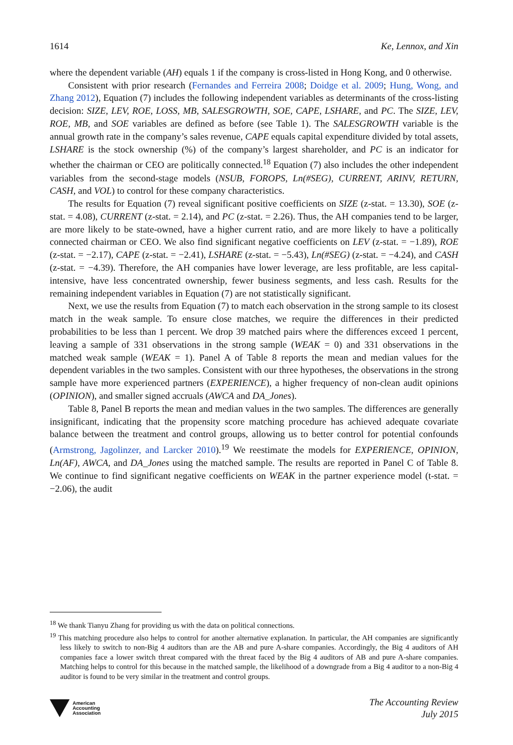1614 Ke, Lennox, and Xin
where the dependent variable (AH) equals 1 if the company is cross-listed in Hong Kong, and 0 otherwise.
Consistent with prior research (Fernandes and Ferreira 2008; Doidge et al. 2009; Hung, Wong, and Zhang 2012), Equation (7) includes the following independent variables as determinants of the cross-listing decision: SIZE, LEV, ROE, LOSS, MB, SALESGROWTH, SOE, CAPE, LSHARE, and PC. The SIZE, LEV, ROE, MB, and SOE variables are defined as before (see Table 1). The SALESGROWTH variable is the annual growth rate in the company’s sales revenue, CAPE equals capital expenditure divided by total assets, LSHARE is the stock ownership (%) of the company’s largest shareholder, and PC is an indicator for whether the chairman or CEO are politically connected.<sup>18</sup> Equation (7) also includes the other independent variables from the second-stage models (NSUB, FOROPS, Ln(#SEG), CURRENT, ARINV, RETURN, CASH, and VOL) to control for these company characteristics.
The results for Equation (7) reveal significant positive coefficients on SIZE (z-stat. = 13.30), SOE (z-stat. = 4.08), CURRENT (z-stat. = 2.14), and PC (z-stat. = 2.26). Thus, the AH companies tend to be larger, are more likely to be state-owned, have a higher current ratio, and are more likely to have a politically connected chairman or CEO. We also find significant negative coefficients on LEV (z-stat. = −1.89), ROE (z-stat. = −2.17), CAPE (z-stat. = −2.41), LSHARE (z-stat. = −5.43), Ln(#SEG) (z-stat. = −4.24), and CASH (z-stat. = −4.39). Therefore, the AH companies have lower leverage, are less profitable, are less capital-intensive, have less concentrated ownership, fewer business segments, and less cash. Results for the remaining independent variables in Equation (7) are not statistically significant.
Next, we use the results from Equation (7) to match each observation in the strong sample to its closest match in the weak sample. To ensure close matches, we require the differences in their predicted probabilities to be less than 1 percent. We drop 39 matched pairs where the differences exceed 1 percent, leaving a sample of 331 observations in the strong sample (WEAK = 0) and 331 observations in the matched weak sample (WEAK = 1). Panel A of Table 8 reports the mean and median values for the dependent variables in the two samples. Consistent with our three hypotheses, the observations in the strong sample have more experienced partners (EXPERIENCE), a higher frequency of non-clean audit opinions (OPINION), and smaller signed accruals (AWCA and DA_Jones).
Table 8, Panel B reports the mean and median values in the two samples. The differences are generally insignificant, indicating that the propensity score matching procedure has achieved adequate covariate balance between the treatment and control groups, allowing us to better control for potential confounds (Armstrong, Jagolinzer, and Larcker 2010).<sup>19</sup> We reestimate the models for EXPERIENCE, OPINION, Ln(AF), AWCA, and DA_Jones using the matched sample. The results are reported in Panel C of Table 8. We continue to find significant negative coefficients on WEAK in the partner experience model (t-stat. = −2.06), the audit
<sup>18</sup> We thank Tianyu Zhang for providing us with the data on political connections.
<sup>19</sup> This matching procedure also helps to control for another alternative explanation. In particular, the AH companies are significantly less likely to switch to non-Big 4 auditors than are the AB and pure A-share companies. Accordingly, the Big 4 auditors of AH companies face a lower switch threat compared with the threat faced by the Big 4 auditors of AB and pure A-share companies. Matching helps to control for this because in the matched sample, the likelihood of a downgrade from a Big 4 auditor to a non-Big 4 auditor is found to be very similar in the treatment and control groups.
American
Accounting
Association
The Accounting Review
July 2015